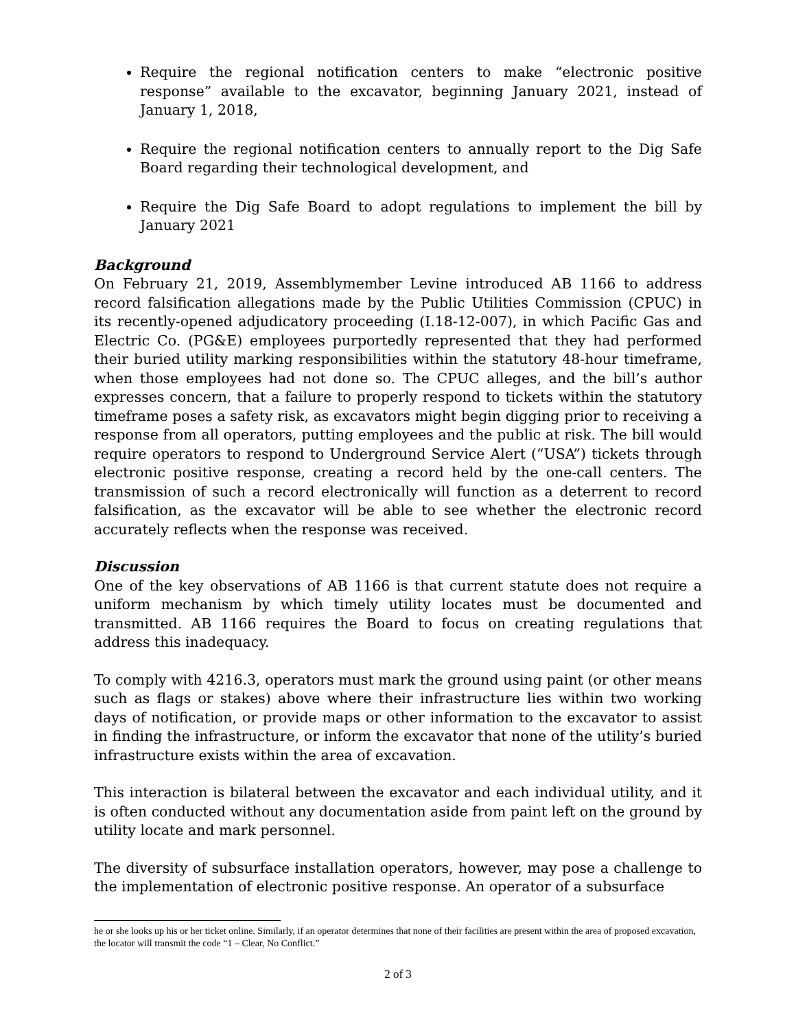Require the regional notification centers to make “electronic positive response” available to the excavator, beginning January 2021, instead of January 1, 2018,
Require the regional notification centers to annually report to the Dig Safe Board regarding their technological development, and
Require the Dig Safe Board to adopt regulations to implement the bill by January 2021
Background
On February 21, 2019, Assemblymember Levine introduced AB 1166 to address record falsification allegations made by the Public Utilities Commission (CPUC) in its recently-opened adjudicatory proceeding (I.18-12-007), in which Pacific Gas and Electric Co. (PG&E) employees purportedly represented that they had performed their buried utility marking responsibilities within the statutory 48-hour timeframe, when those employees had not done so. The CPUC alleges, and the bill’s author expresses concern, that a failure to properly respond to tickets within the statutory timeframe poses a safety risk, as excavators might begin digging prior to receiving a response from all operators, putting employees and the public at risk. The bill would require operators to respond to Underground Service Alert (“USA”) tickets through electronic positive response, creating a record held by the one-call centers. The transmission of such a record electronically will function as a deterrent to record falsification, as the excavator will be able to see whether the electronic record accurately reflects when the response was received.
Discussion
One of the key observations of AB 1166 is that current statute does not require a uniform mechanism by which timely utility locates must be documented and transmitted. AB 1166 requires the Board to focus on creating regulations that address this inadequacy.
To comply with 4216.3, operators must mark the ground using paint (or other means such as flags or stakes) above where their infrastructure lies within two working days of notification, or provide maps or other information to the excavator to assist in finding the infrastructure, or inform the excavator that none of the utility’s buried infrastructure exists within the area of excavation.
This interaction is bilateral between the excavator and each individual utility, and it is often conducted without any documentation aside from paint left on the ground by utility locate and mark personnel.
The diversity of subsurface installation operators, however, may pose a challenge to the implementation of electronic positive response. An operator of a subsurface
he or she looks up his or her ticket online. Similarly, if an operator determines that none of their facilities are present within the area of proposed excavation, the locator will transmit the code “1 – Clear, No Conflict.”
2 of 3